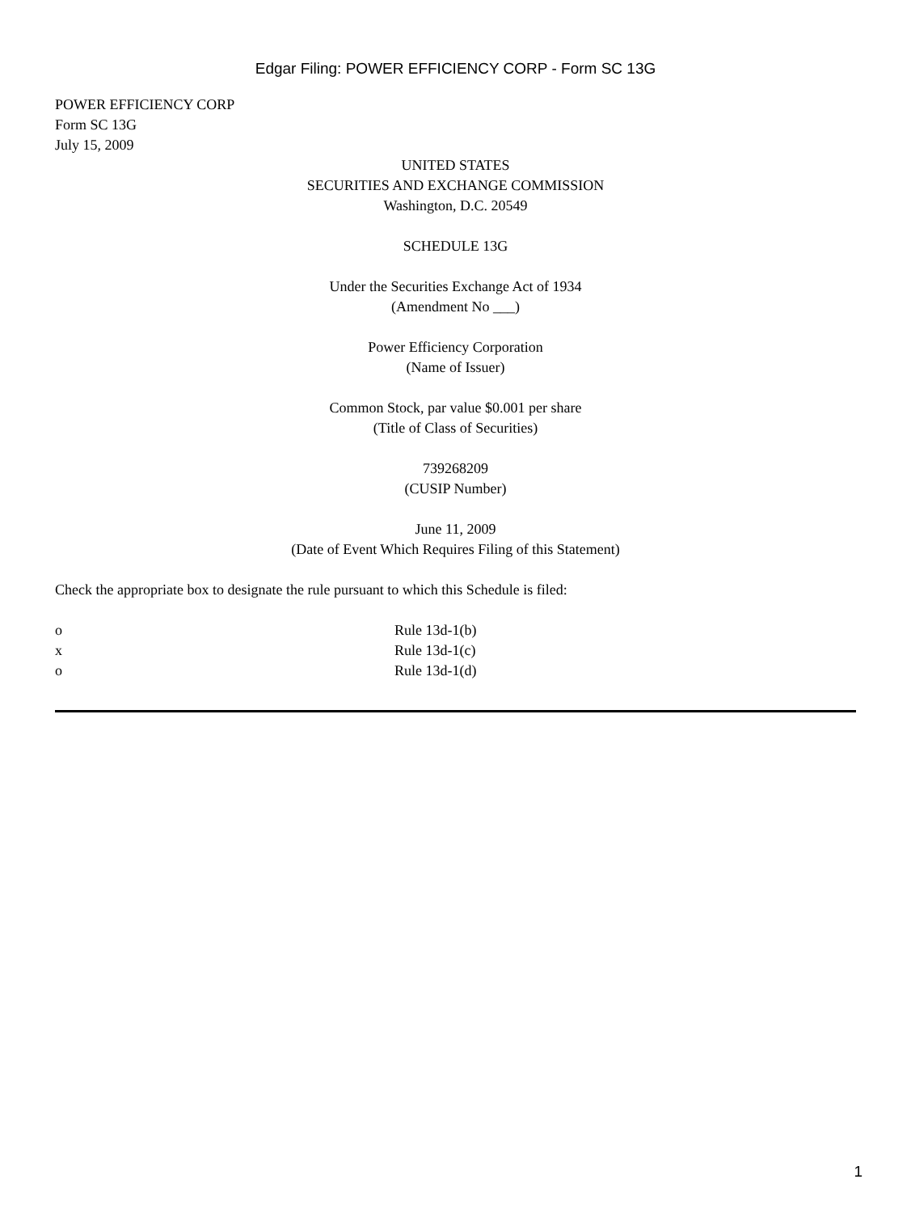Edgar Filing: POWER EFFICIENCY CORP - Form SC 13G
POWER EFFICIENCY CORP
Form SC 13G
July 15, 2009
UNITED STATES
SECURITIES AND EXCHANGE COMMISSION
Washington, D.C. 20549
SCHEDULE 13G
Under the Securities Exchange Act of 1934
(Amendment No ___)
Power Efficiency Corporation
(Name of Issuer)
Common Stock, par value $0.001 per share
(Title of Class of Securities)
739268209
(CUSIP Number)
June 11, 2009
(Date of Event Which Requires Filing of this Statement)
Check the appropriate box to designate the rule pursuant to which this Schedule is filed:
o Rule 13d-1(b)
x Rule 13d-1(c)
o Rule 13d-1(d)
1